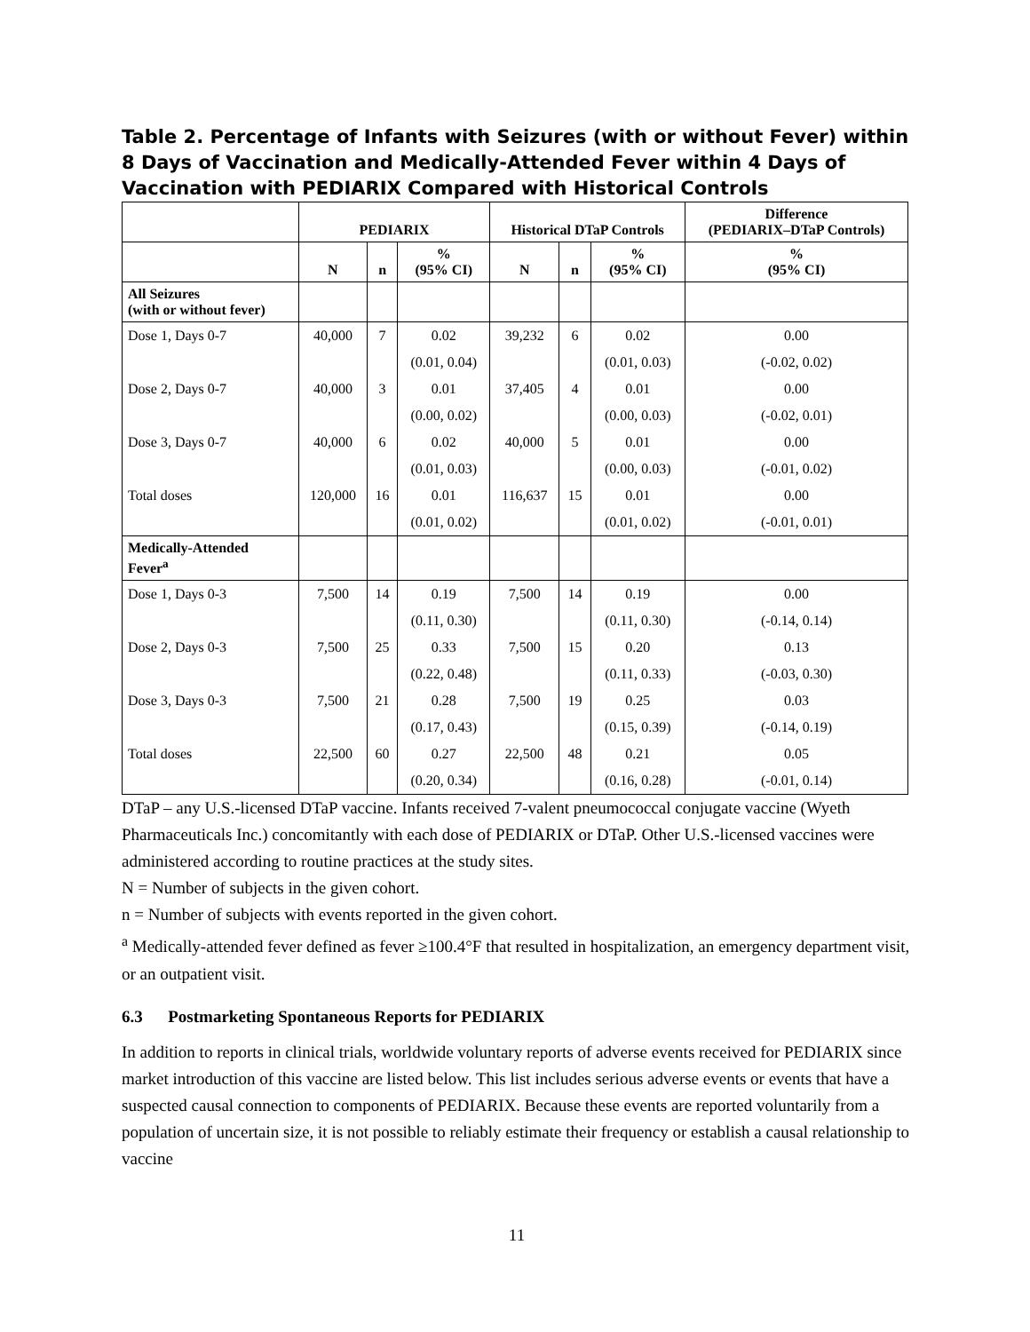Table 2. Percentage of Infants with Seizures (with or without Fever) within 8 Days of Vaccination and Medically-Attended Fever within 4 Days of Vaccination with PEDIARIX Compared with Historical Controls
| | PEDIARIX | | | Historical DTaP Controls | | | Difference (PEDIARIX–DTaP Controls) |
| --- | --- | --- | --- | --- | --- | --- | --- |
| | N | n | % (95% CI) | N | n | % (95% CI) | % (95% CI) |
| All Seizures (with or without fever) | | | | | | | |
| Dose 1, Days 0-7 | 40,000 | 7 | 0.02 | 39,232 | 6 | 0.02 | 0.00 |
| | | | (0.01, 0.04) | | | (0.01, 0.03) | (-0.02, 0.02) |
| Dose 2, Days 0-7 | 40,000 | 3 | 0.01 | 37,405 | 4 | 0.01 | 0.00 |
| | | | (0.00, 0.02) | | | (0.00, 0.03) | (-0.02, 0.01) |
| Dose 3, Days 0-7 | 40,000 | 6 | 0.02 | 40,000 | 5 | 0.01 | 0.00 |
| | | | (0.01, 0.03) | | | (0.00, 0.03) | (-0.01, 0.02) |
| Total doses | 120,000 | 16 | 0.01 | 116,637 | 15 | 0.01 | 0.00 |
| | | | (0.01, 0.02) | | | (0.01, 0.02) | (-0.01, 0.01) |
| Medically-Attended Fever<sup>a</sup> | | | | | | | |
| Dose 1, Days 0-3 | 7,500 | 14 | 0.19 | 7,500 | 14 | 0.19 | 0.00 |
| | | | (0.11, 0.30) | | | (0.11, 0.30) | (-0.14, 0.14) |
| Dose 2, Days 0-3 | 7,500 | 25 | 0.33 | 7,500 | 15 | 0.20 | 0.13 |
| | | | (0.22, 0.48) | | | (0.11, 0.33) | (-0.03, 0.30) |
| Dose 3, Days 0-3 | 7,500 | 21 | 0.28 | 7,500 | 19 | 0.25 | 0.03 |
| | | | (0.17, 0.43) | | | (0.15, 0.39) | (-0.14, 0.19) |
| Total doses | 22,500 | 60 | 0.27 | 22,500 | 48 | 0.21 | 0.05 |
| | | | (0.20, 0.34) | | | (0.16, 0.28) | (-0.01, 0.14) |
DTaP – any U.S.-licensed DTaP vaccine. Infants received 7-valent pneumococcal conjugate vaccine (Wyeth Pharmaceuticals Inc.) concomitantly with each dose of PEDIARIX or DTaP. Other U.S.-licensed vaccines were administered according to routine practices at the study sites.
N = Number of subjects in the given cohort.
n = Number of subjects with events reported in the given cohort.
<sup>a</sup> Medically-attended fever defined as fever ≥100.4°F that resulted in hospitalization, an emergency department visit, or an outpatient visit.
6.3 Postmarketing Spontaneous Reports for PEDIARIX
In addition to reports in clinical trials, worldwide voluntary reports of adverse events received for PEDIARIX since market introduction of this vaccine are listed below. This list includes serious adverse events or events that have a suspected causal connection to components of PEDIARIX. Because these events are reported voluntarily from a population of uncertain size, it is not possible to reliably estimate their frequency or establish a causal relationship to vaccine
11